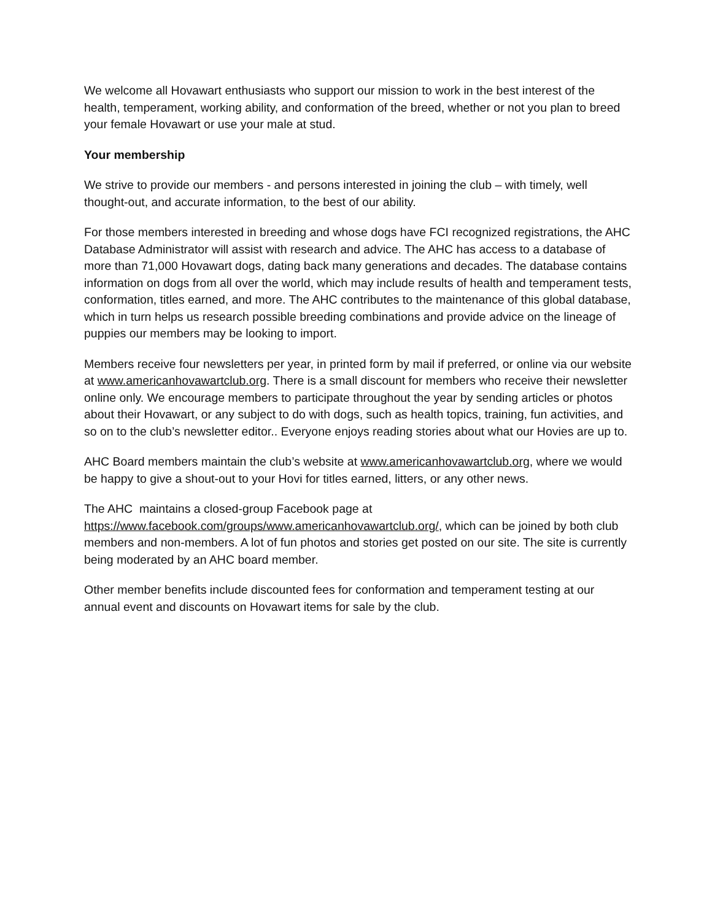We welcome all Hovawart enthusiasts who support our mission to work in the best interest of the health, temperament, working ability, and conformation of the breed, whether or not you plan to breed your female Hovawart or use your male at stud.
Your membership
We strive to provide our members - and persons interested in joining the club – with timely, well thought-out, and accurate information, to the best of our ability.
For those members interested in breeding and whose dogs have FCI recognized registrations, the AHC Database Administrator will assist with research and advice. The AHC has access to a database of more than 71,000 Hovawart dogs, dating back many generations and decades. The database contains information on dogs from all over the world, which may include results of health and temperament tests, conformation, titles earned, and more. The AHC contributes to the maintenance of this global database, which in turn helps us research possible breeding combinations and provide advice on the lineage of puppies our members may be looking to import.
Members receive four newsletters per year, in printed form by mail if preferred, or online via our website at www.americanhovawartclub.org. There is a small discount for members who receive their newsletter online only. We encourage members to participate throughout the year by sending articles or photos about their Hovawart, or any subject to do with dogs, such as health topics, training, fun activities, and so on to the club’s newsletter editor.. Everyone enjoys reading stories about what our Hovies are up to.
AHC Board members maintain the club’s website at www.americanhovawartclub.org, where we would be happy to give a shout-out to your Hovi for titles earned, litters, or any other news.
The AHC maintains a closed-group Facebook page at
https://www.facebook.com/groups/www.americanhovawartclub.org/, which can be joined by both club members and non-members. A lot of fun photos and stories get posted on our site. The site is currently being moderated by an AHC board member.
Other member benefits include discounted fees for conformation and temperament testing at our annual event and discounts on Hovawart items for sale by the club.